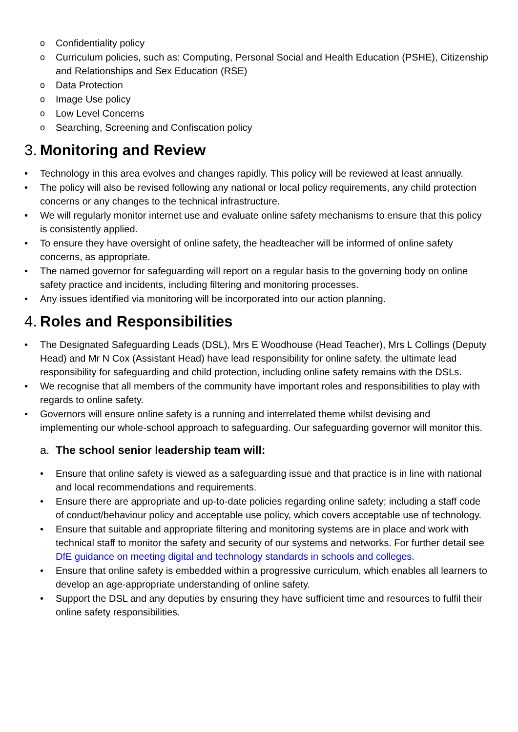o Confidentiality policy
o Curriculum policies, such as: Computing, Personal Social and Health Education (PSHE), Citizenship and Relationships and Sex Education (RSE)
o Data Protection
o Image Use policy
o Low Level Concerns
o Searching, Screening and Confiscation policy
3. Monitoring and Review
• Technology in this area evolves and changes rapidly. This policy will be reviewed at least annually.
• The policy will also be revised following any national or local policy requirements, any child protection concerns or any changes to the technical infrastructure.
• We will regularly monitor internet use and evaluate online safety mechanisms to ensure that this policy is consistently applied.
• To ensure they have oversight of online safety, the headteacher will be informed of online safety concerns, as appropriate.
• The named governor for safeguarding will report on a regular basis to the governing body on online safety practice and incidents, including filtering and monitoring processes.
• Any issues identified via monitoring will be incorporated into our action planning.
4. Roles and Responsibilities
• The Designated Safeguarding Leads (DSL), Mrs E Woodhouse (Head Teacher), Mrs L Collings (Deputy Head) and Mr N Cox (Assistant Head) have lead responsibility for online safety. the ultimate lead responsibility for safeguarding and child protection, including online safety remains with the DSLs.
• We recognise that all members of the community have important roles and responsibilities to play with regards to online safety.
• Governors will ensure online safety is a running and interrelated theme whilst devising and implementing our whole-school approach to safeguarding. Our safeguarding governor will monitor this.
a. The school senior leadership team will:
• Ensure that online safety is viewed as a safeguarding issue and that practice is in line with national and local recommendations and requirements.
• Ensure there are appropriate and up-to-date policies regarding online safety; including a staff code of conduct/behaviour policy and acceptable use policy, which covers acceptable use of technology.
• Ensure that suitable and appropriate filtering and monitoring systems are in place and work with technical staff to monitor the safety and security of our systems and networks. For further detail see DfE guidance on meeting digital and technology standards in schools and colleges.
• Ensure that online safety is embedded within a progressive curriculum, which enables all learners to develop an age-appropriate understanding of online safety.
• Support the DSL and any deputies by ensuring they have sufficient time and resources to fulfil their online safety responsibilities.